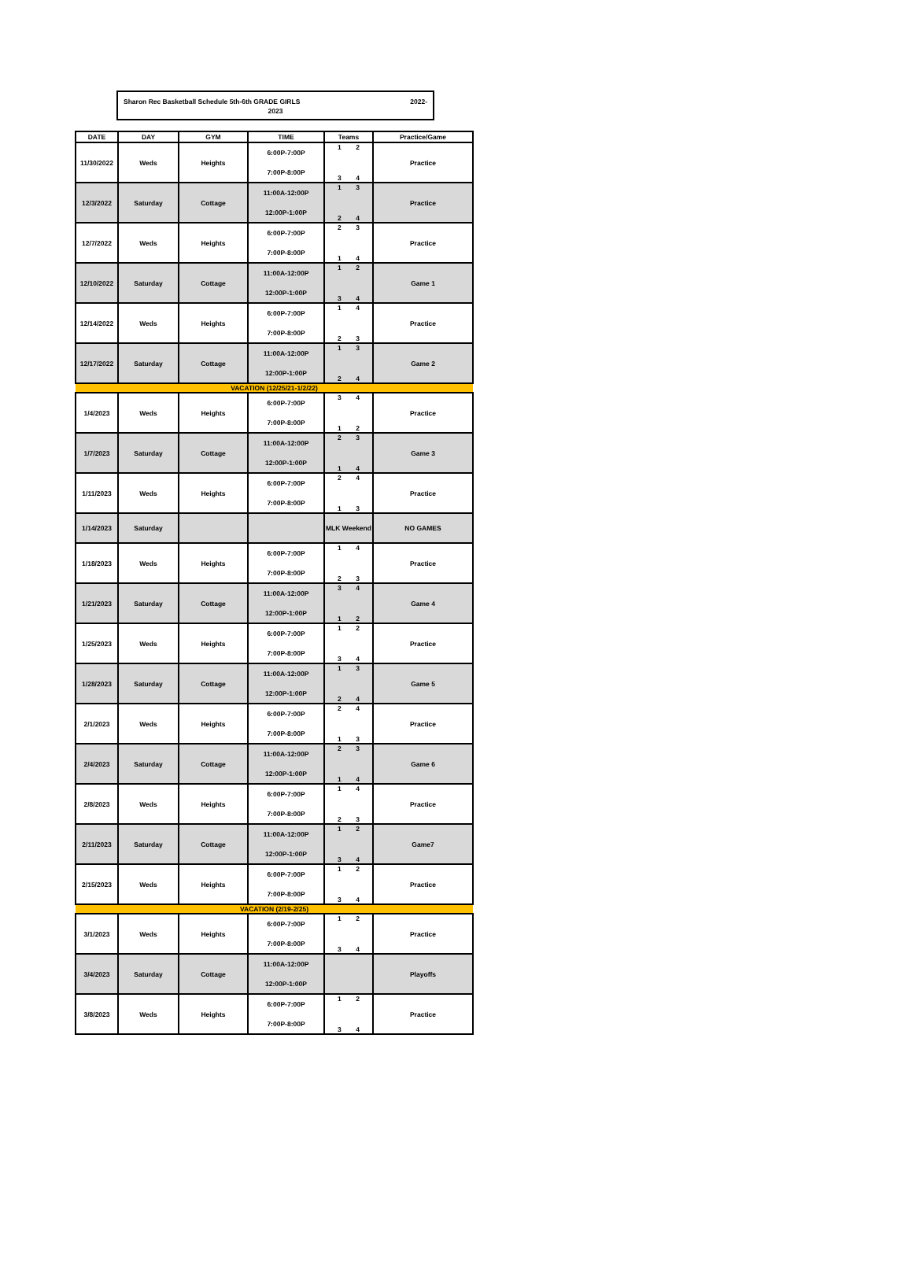Sharon Rec Basketball Schedule 5th-6th GRADE GIRLS 2022-
2023
| DATE | DAY | GYM | TIME | Teams | Practice/Game |
| --- | --- | --- | --- | --- | --- |
| 11/30/2022 | Weds | Heights | 6:00P-7:00P 7:00P-8:00P | 1 2 3 4 | Practice |
| 12/3/2022 | Saturday | Cottage | 11:00A-12:00P 12:00P-1:00P | 1 3 2 4 | Practice |
| 12/7/2022 | Weds | Heights | 6:00P-7:00P 7:00P-8:00P | 2 3 1 4 | Practice |
| 12/10/2022 | Saturday | Cottage | 11:00A-12:00P 12:00P-1:00P | 1 2 3 4 | Game 1 |
| 12/14/2022 | Weds | Heights | 6:00P-7:00P 7:00P-8:00P | 1 4 2 3 | Practice |
| 12/17/2022 | Saturday | Cottage | 11:00A-12:00P 12:00P-1:00P | 1 3 2 4 | Game 2 |
| VACATION (12/25/21-1/2/22) | | | | | |
| 1/4/2023 | Weds | Heights | 6:00P-7:00P 7:00P-8:00P | 3 4 1 2 | Practice |
| 1/7/2023 | Saturday | Cottage | 11:00A-12:00P 12:00P-1:00P | 2 3 1 4 | Game 3 |
| 1/11/2023 | Weds | Heights | 6:00P-7:00P 7:00P-8:00P | 2 4 1 3 | Practice |
| 1/14/2023 | Saturday | | | MLK Weekend | NO GAMES |
| 1/18/2023 | Weds | Heights | 6:00P-7:00P 7:00P-8:00P | 1 4 2 3 | Practice |
| 1/21/2023 | Saturday | Cottage | 11:00A-12:00P 12:00P-1:00P | 3 4 1 2 | Game 4 |
| 1/25/2023 | Weds | Heights | 6:00P-7:00P 7:00P-8:00P | 1 2 3 4 | Practice |
| 1/28/2023 | Saturday | Cottage | 11:00A-12:00P 12:00P-1:00P | 1 3 2 4 | Game 5 |
| 2/1/2023 | Weds | Heights | 6:00P-7:00P 7:00P-8:00P | 2 4 1 3 | Practice |
| 2/4/2023 | Saturday | Cottage | 11:00A-12:00P 12:00P-1:00P | 2 3 1 4 | Game 6 |
| 2/8/2023 | Weds | Heights | 6:00P-7:00P 7:00P-8:00P | 1 4 2 3 | Practice |
| 2/11/2023 | Saturday | Cottage | 11:00A-12:00P 12:00P-1:00P | 1 2 3 4 | Game7 |
| 2/15/2023 | Weds | Heights | 6:00P-7:00P 7:00P-8:00P | 1 2 3 4 | Practice |
| VACATION (2/19-2/25) | | | | | |
| 3/1/2023 | Weds | Heights | 6:00P-7:00P 7:00P-8:00P | 1 2 3 4 | Practice |
| 3/4/2023 | Saturday | Cottage | 11:00A-12:00P 12:00P-1:00P | | Playoffs |
| 3/8/2023 | Weds | Heights | 6:00P-7:00P 7:00P-8:00P | 1 2 3 4 | Practice |